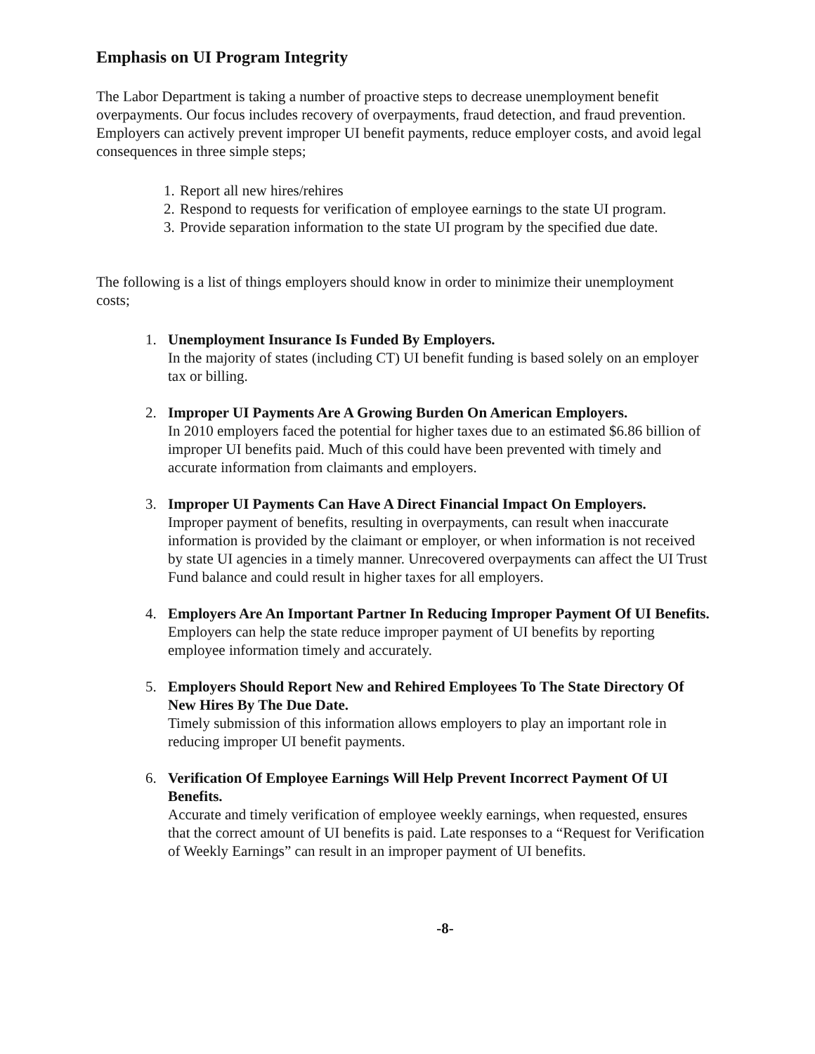Emphasis on UI Program Integrity
The Labor Department is taking a number of proactive steps to decrease unemployment benefit overpayments. Our focus includes recovery of overpayments, fraud detection, and fraud prevention. Employers can actively prevent improper UI benefit payments, reduce employer costs, and avoid legal consequences in three simple steps;
1. Report all new hires/rehires
2. Respond to requests for verification of employee earnings to the state UI program.
3. Provide separation information to the state UI program by the specified due date.
The following is a list of things employers should know in order to minimize their unemployment costs;
1. Unemployment Insurance Is Funded By Employers.
In the majority of states (including CT) UI benefit funding is based solely on an employer tax or billing.
2. Improper UI Payments Are A Growing Burden On American Employers.
In 2010 employers faced the potential for higher taxes due to an estimated $6.86 billion of improper UI benefits paid. Much of this could have been prevented with timely and accurate information from claimants and employers.
3. Improper UI Payments Can Have A Direct Financial Impact On Employers.
Improper payment of benefits, resulting in overpayments, can result when inaccurate information is provided by the claimant or employer, or when information is not received by state UI agencies in a timely manner. Unrecovered overpayments can affect the UI Trust Fund balance and could result in higher taxes for all employers.
4. Employers Are An Important Partner In Reducing Improper Payment Of UI Benefits.
Employers can help the state reduce improper payment of UI benefits by reporting employee information timely and accurately.
5. Employers Should Report New and Rehired Employees To The State Directory Of New Hires By The Due Date.
Timely submission of this information allows employers to play an important role in reducing improper UI benefit payments.
6. Verification Of Employee Earnings Will Help Prevent Incorrect Payment Of UI Benefits.
Accurate and timely verification of employee weekly earnings, when requested, ensures that the correct amount of UI benefits is paid. Late responses to a “Request for Verification of Weekly Earnings” can result in an improper payment of UI benefits.
-8-